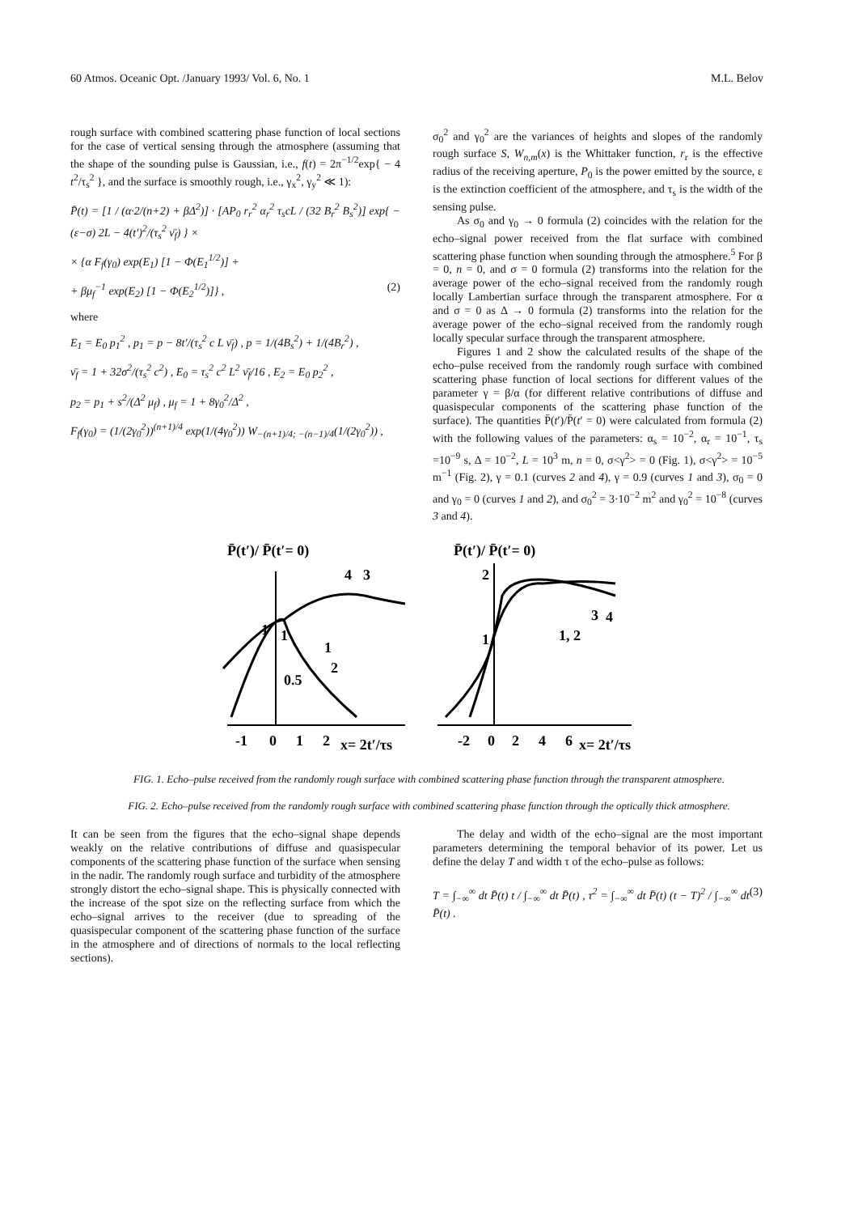60 Atmos. Oceanic Opt. /January 1993/ Vol. 6, No. 1 M.L. Belov
rough surface with combined scattering phase function of local sections for the case of vertical sensing through the atmosphere (assuming that the shape of the sounding pulse is Gaussian, i.e., f(t) = 2π<sup>−1/2</sup>exp{ − 4 t<sup>2</sup>/τ<sub>s</sub><sup>2</sup> }, and the surface is smoothly rough, i.e., γ<sub>x</sub><sup>2</sup>, γ<sub>y</sub><sup>2</sup> ≪ 1):
P̄(t) = [1 / (α·2/(n+2) + βΔ<sup>2</sup>)] · [AP<sub>0</sub> r<sub>r</sub><sup>2</sup> α<sub>r</sub><sup>2</sup> τ<sub>s</sub>cL / (32 B<sub>r</sub><sup>2</sup> B<sub>s</sub><sup>2</sup>)] exp{ − (ε−σ) 2L − 4(t′)<sup>2</sup>/(τ<sub>s</sub><sup>2</sup> ν̄<sub>f</sub>) } ×
× {α F<sub>f</sub>(γ<sub>0</sub>) exp(E<sub>1</sub>) [1 − Φ(E<sub>1</sub><sup>1/2</sup>)] +
+ βμ<sub>f</sub><sup>−1</sup> exp(E<sub>2</sub>) [1 − Φ(E<sub>2</sub><sup>1/2</sup>)]} , (2)
where
E<sub>1</sub> = E<sub>0</sub> p<sub>1</sub><sup>2</sup> , p<sub>1</sub> = p − 8t′/(τ<sub>s</sub><sup>2</sup> c L ν̄<sub>f</sub>) , p = 1/(4B<sub>s</sub><sup>2</sup>) + 1/(4B<sub>r</sub><sup>2</sup>) ,
ν̄<sub>f</sub> = 1 + 32σ<sup>2</sup>/(τ<sub>s</sub><sup>2</sup> c<sup>2</sup>) , E<sub>0</sub> = τ<sub>s</sub><sup>2</sup> c<sup>2</sup> L<sup>2</sup> ν̄<sub>f</sub>/16 , E<sub>2</sub> = E<sub>0</sub> p<sub>2</sub><sup>2</sup> ,
p<sub>2</sub> = p<sub>1</sub> + s<sup>2</sup>/(Δ<sup>2</sup> μ<sub>f</sub>) , μ<sub>f</sub> = 1 + 8γ<sub>0</sub><sup>2</sup>/Δ<sup>2</sup> ,
F<sub>f</sub>(γ<sub>0</sub>) = (1/(2γ<sub>0</sub><sup>2</sup>))<sup>(n+1)/4</sup> exp(1/(4γ<sub>0</sub><sup>2</sup>)) W<sub>−(n+1)/4; −(n−1)/4</sub>(1/(2γ<sub>0</sub><sup>2</sup>)) ,
σ<sub>0</sub><sup>2</sup> and γ<sub>0</sub><sup>2</sup> are the variances of heights and slopes of the randomly rough surface S, W<sub>n,m</sub>(x) is the Whittaker function, r<sub>r</sub> is the effective radius of the receiving aperture, P<sub>0</sub> is the power emitted by the source, ε is the extinction coefficient of the atmosphere, and τ<sub>s</sub> is the width of the sensing pulse.
As σ<sub>0</sub> and γ<sub>0</sub> → 0 formula (2) coincides with the relation for the echo–signal power received from the flat surface with combined scattering phase function when sounding through the atmosphere.<sup>5</sup> For β = 0, n = 0, and σ = 0 formula (2) transforms into the relation for the average power of the echo–signal received from the randomly rough locally Lambertian surface through the transparent atmosphere. For α and σ = 0 as Δ → 0 formula (2) transforms into the relation for the average power of the echo–signal received from the randomly rough locally specular surface through the transparent atmosphere.
Figures 1 and 2 show the calculated results of the shape of the echo–pulse received from the randomly rough surface with combined scattering phase function of local sections for different values of the parameter γ = β/α (for different relative contributions of diffuse and quasispecular components of the scattering phase function of the surface). The quantities P̄(t′)/P̄(t′ = 0) were calculated from formula (2) with the following values of the parameters: α<sub>s</sub> = 10<sup>−2</sup>, α<sub>r</sub> = 10<sup>−1</sup>, τ<sub>s</sub> =10<sup>−9</sup> s, Δ = 10<sup>−2</sup>, L = 10<sup>3</sup> m, n = 0, σ<γ<sup>2</sup>> = 0 (Fig. 1), σ<γ<sup>2</sup>> = 10<sup>−5</sup> m<sup>−1</sup> (Fig. 2), γ = 0.1 (curves 2 and 4), γ = 0.9 (curves 1 and 3), σ<sub>0</sub> = 0 and γ<sub>0</sub> = 0 (curves 1 and 2), and σ<sub>0</sub><sup>2</sup> = 3·10<sup>−2</sup> m<sup>2</sup> and γ<sub>0</sub><sup>2</sup> = 10<sup>−8</sup> (curves 3 and 4).
P̄(t′)/ P̄(t′= 0)
4
3
1
1
1
2
0.5
-1
0
1
2
x= 2t′/τs
P̄(t′)/ P̄(t′= 0)
2
1
3
4
1, 2
-2
0
2
4
6
x= 2t′/τs
FIG. 1. Echo–pulse received from the randomly rough surface with combined scattering phase function through the transparent atmosphere.
FIG. 2. Echo–pulse received from the randomly rough surface with combined scattering phase function through the optically thick atmosphere.
It can be seen from the figures that the echo–signal shape depends weakly on the relative contributions of diffuse and quasispecular components of the scattering phase function of the surface when sensing in the nadir. The randomly rough surface and turbidity of the atmosphere strongly distort the echo–signal shape. This is physically connected with the increase of the spot size on the reflecting surface from which the echo–signal arrives to the receiver (due to spreading of the quasispecular component of the scattering phase function of the surface in the atmosphere and of directions of normals to the local reflecting sections).
The delay and width of the echo–signal are the most important parameters determining the temporal behavior of its power. Let us define the delay T and width τ of the echo–pulse as follows:
T = ∫<sub>−∞</sub><sup>∞</sup> dt P̄(t) t / ∫<sub>−∞</sub><sup>∞</sup> dt P̄(t) , τ<sup>2</sup> = ∫<sub>−∞</sub><sup>∞</sup> dt P̄(t) (t − T)<sup>2</sup> / ∫<sub>−∞</sub><sup>∞</sup> dt P̄(t) . (3)